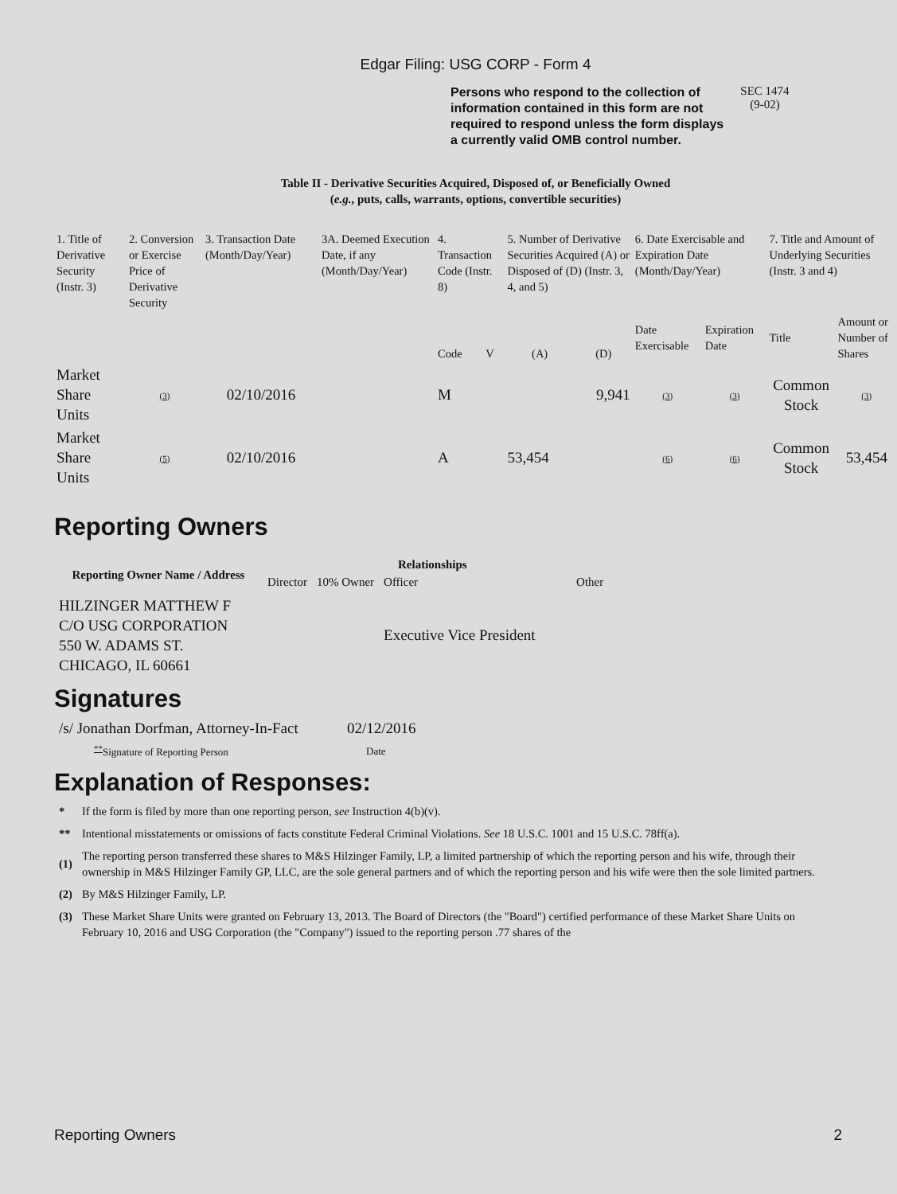Edgar Filing: USG CORP - Form 4
Persons who respond to the collection of information contained in this form are not required to respond unless the form displays a currently valid OMB control number.
SEC 1474
(9-02)
Table II - Derivative Securities Acquired, Disposed of, or Beneficially Owned
(e.g., puts, calls, warrants, options, convertible securities)
| 1. Title of Derivative Security (Instr. 3) | 2. Conversion or Exercise Price of Derivative Security | 3. Transaction Date (Month/Day/Year) | 3A. Deemed Execution Date, if any (Month/Day/Year) | 4. Transaction Code (Instr. 8) | | 5. Number of Derivative Securities Acquired (A) or Disposed of (D) (Instr. 3, 4, and 5) | | 6. Date Exercisable and Expiration Date (Month/Day/Year) | | 7. Title and Amount of Underlying Securities (Instr. 3 and 4) | |
| | | | | Code | V | (A) | (D) | Date Exercisable | Expiration Date | Title | Amount or Number of Shares |
| Market Share Units | (3) | 02/10/2016 | | M | | | 9,941 | (3) | (3) | Common Stock | (3) |
| Market Share Units | (5) | 02/10/2016 | | A | | 53,454 | | (6) | (6) | Common Stock | 53,454 |
Reporting Owners
| Reporting Owner Name / Address | Relationships | | | |
| --- | --- | --- | --- | --- |
| | Director | 10% Owner | Officer | Other |
| HILZINGER MATTHEW F C/O USG CORPORATION 550 W. ADAMS ST. CHICAGO, IL 60661 | | | Executive Vice President | |
Signatures
| /s/ Jonathan Dorfman, Attorney-In-Fact | 02/12/2016 |
| <sup>**</sup> Signature of Reporting Person | Date |
Explanation of Responses:
| * | If the form is filed by more than one reporting person, see Instruction 4(b)(v). |
| ** | Intentional misstatements or omissions of facts constitute Federal Criminal Violations. See 18 U.S.C. 1001 and 15 U.S.C. 78ff(a). |
| (1) | The reporting person transferred these shares to M&S Hilzinger Family, LP, a limited partnership of which the reporting person and his wife, through their ownership in M&S Hilzinger Family GP, LLC, are the sole general partners and of which the reporting person and his wife were then the sole limited partners. |
| (2) | By M&S Hilzinger Family, LP. |
| (3) | These Market Share Units were granted on February 13, 2013. The Board of Directors (the "Board") certified performance of these Market Share Units on February 10, 2016 and USG Corporation (the "Company") issued to the reporting person .77 shares of the |
Reporting Owners 2